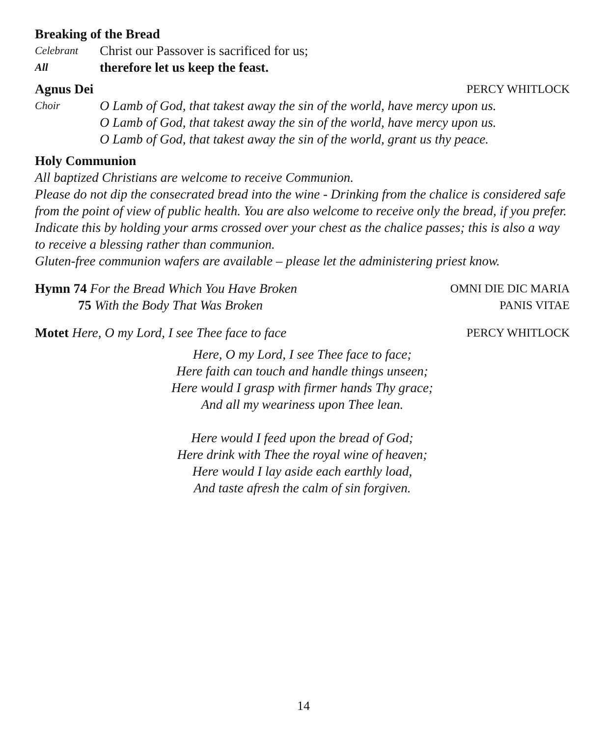Breaking of the Bread
Celebrant Christ our Passover is sacrificed for us;
All therefore let us keep the feast.
Agnus Dei PERCY WHITLOCK
Choir O Lamb of God, that takest away the sin of the world, have mercy upon us.
O Lamb of God, that takest away the sin of the world, have mercy upon us.
O Lamb of God, that takest away the sin of the world, grant us thy peace.
Holy Communion
All baptized Christians are welcome to receive Communion.
Please do not dip the consecrated bread into the wine - Drinking from the chalice is considered safe from the point of view of public health. You are also welcome to receive only the bread, if you prefer. Indicate this by holding your arms crossed over your chest as the chalice passes; this is also a way to receive a blessing rather than communion.
Gluten-free communion wafers are available – please let the administering priest know.
Hymn 74 For the Bread Which You Have Broken OMNI DIE DIC MARIA
75 With the Body That Was Broken PANIS VITAE
Motet Here, O my Lord, I see Thee face to face PERCY WHITLOCK
Here, O my Lord, I see Thee face to face;
Here faith can touch and handle things unseen;
Here would I grasp with firmer hands Thy grace;
And all my weariness upon Thee lean.
Here would I feed upon the bread of God;
Here drink with Thee the royal wine of heaven;
Here would I lay aside each earthly load,
And taste afresh the calm of sin forgiven.
14